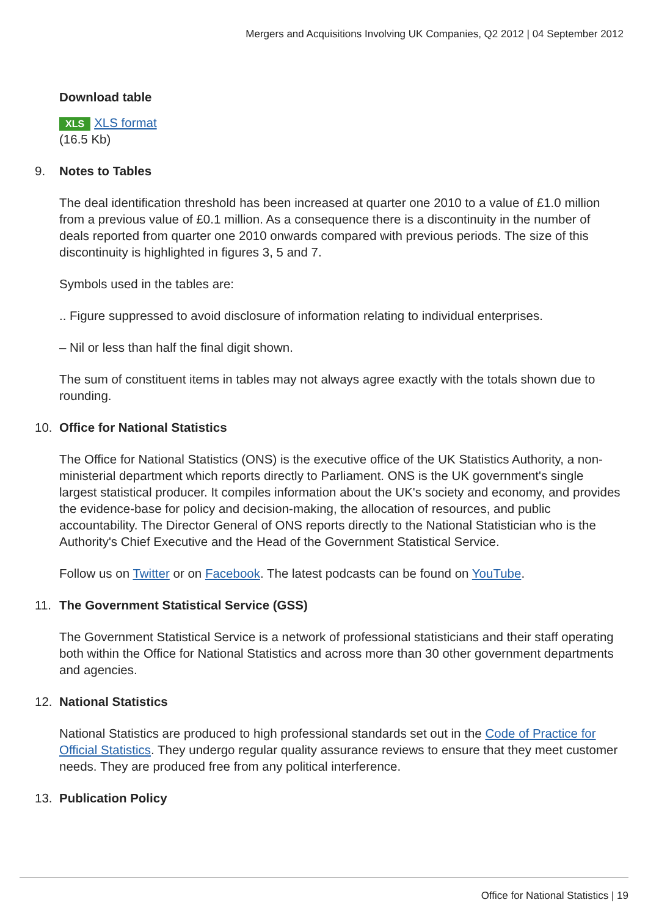Mergers and Acquisitions Involving UK Companies, Q2 2012 | 04 September 2012
Download table
XLS XLS format
(16.5 Kb)
9. Notes to Tables
The deal identification threshold has been increased at quarter one 2010 to a value of £1.0 million from a previous value of £0.1 million. As a consequence there is a discontinuity in the number of deals reported from quarter one 2010 onwards compared with previous periods. The size of this discontinuity is highlighted in figures 3, 5 and 7.
Symbols used in the tables are:
.. Figure suppressed to avoid disclosure of information relating to individual enterprises.
– Nil or less than half the final digit shown.
The sum of constituent items in tables may not always agree exactly with the totals shown due to rounding.
10. Office for National Statistics
The Office for National Statistics (ONS) is the executive office of the UK Statistics Authority, a non-ministerial department which reports directly to Parliament. ONS is the UK government's single largest statistical producer. It compiles information about the UK's society and economy, and provides the evidence-base for policy and decision-making, the allocation of resources, and public accountability. The Director General of ONS reports directly to the National Statistician who is the Authority's Chief Executive and the Head of the Government Statistical Service.
Follow us on Twitter or on Facebook. The latest podcasts can be found on YouTube.
11. The Government Statistical Service (GSS)
The Government Statistical Service is a network of professional statisticians and their staff operating both within the Office for National Statistics and across more than 30 other government departments and agencies.
12. National Statistics
National Statistics are produced to high professional standards set out in the Code of Practice for Official Statistics. They undergo regular quality assurance reviews to ensure that they meet customer needs. They are produced free from any political interference.
13. Publication Policy
Office for National Statistics | 19